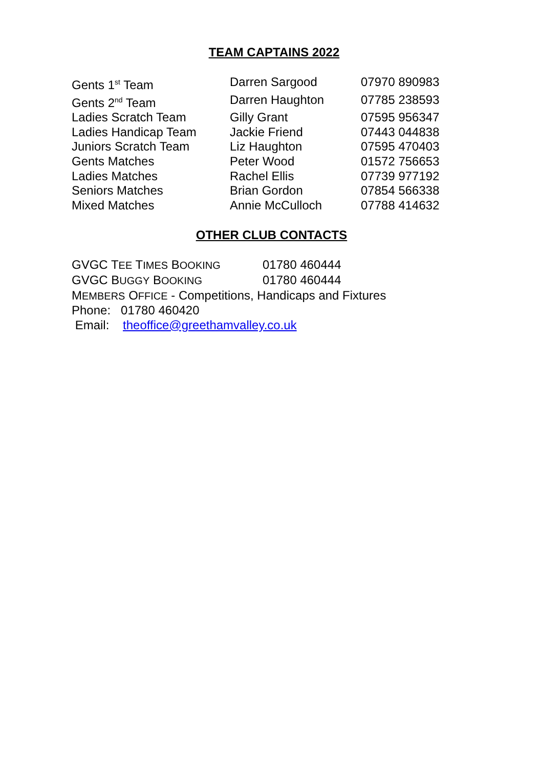TEAM CAPTAINS 2022
| Gents 1<sup>st</sup> Team | Darren Sargood | 07970 890983 |
| Gents 2<sup>nd</sup> Team | Darren Haughton | 07785 238593 |
| Ladies Scratch Team | Gilly Grant | 07595 956347 |
| Ladies Handicap Team | Jackie Friend | 07443 044838 |
| Juniors Scratch Team | Liz Haughton | 07595 470403 |
| Gents Matches | Peter Wood | 01572 756653 |
| Ladies Matches | Rachel Ellis | 07739 977192 |
| Seniors Matches | Brian Gordon | 07854 566338 |
| Mixed Matches | Annie McCulloch | 07788 414632 |
OTHER CLUB CONTACTS
| GVGC T EE T IMES B OOKING | 01780 460444 |
| GVGC B UGGY B OOKING | 01780 460444 |
| M EMBERS O FFICE - Competitions, Handicaps and Fixtures | |
| Phone: 01780 460420 | |
| Email: theoffice@greethamvalley.co.uk | |